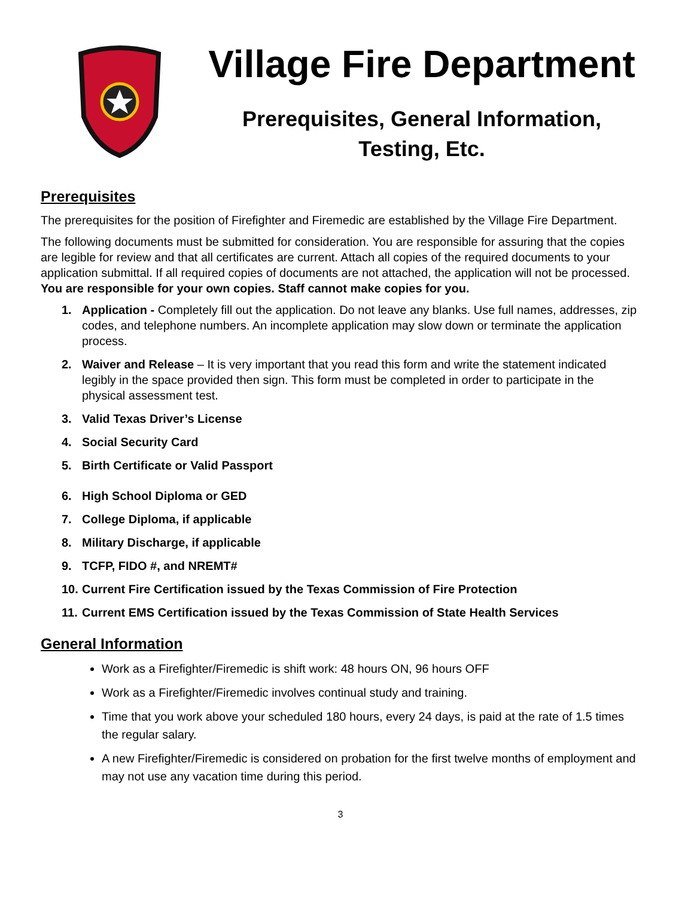Village Fire Department
Prerequisites, General Information,
Testing, Etc.
Prerequisites
The prerequisites for the position of Firefighter and Firemedic are established by the Village Fire Department.
The following documents must be submitted for consideration. You are responsible for assuring that the copies are legible for review and that all certificates are current. Attach all copies of the required documents to your application submittal. If all required copies of documents are not attached, the application will not be processed. You are responsible for your own copies. Staff cannot make copies for you.
1. Application - Completely fill out the application. Do not leave any blanks. Use full names, addresses, zip codes, and telephone numbers. An incomplete application may slow down or terminate the application process.
2. Waiver and Release – It is very important that you read this form and write the statement indicated legibly in the space provided then sign. This form must be completed in order to participate in the physical assessment test.
3. Valid Texas Driver’s License
4. Social Security Card
5. Birth Certificate or Valid Passport
6. High School Diploma or GED
7. College Diploma, if applicable
8. Military Discharge, if applicable
9. TCFP, FIDO #, and NREMT#
10. Current Fire Certification issued by the Texas Commission of Fire Protection
11. Current EMS Certification issued by the Texas Commission of State Health Services
General Information
Work as a Firefighter/Firemedic is shift work: 48 hours ON, 96 hours OFF
Work as a Firefighter/Firemedic involves continual study and training.
Time that you work above your scheduled 180 hours, every 24 days, is paid at the rate of 1.5 times the regular salary.
A new Firefighter/Firemedic is considered on probation for the first twelve months of employment and may not use any vacation time during this period.
3